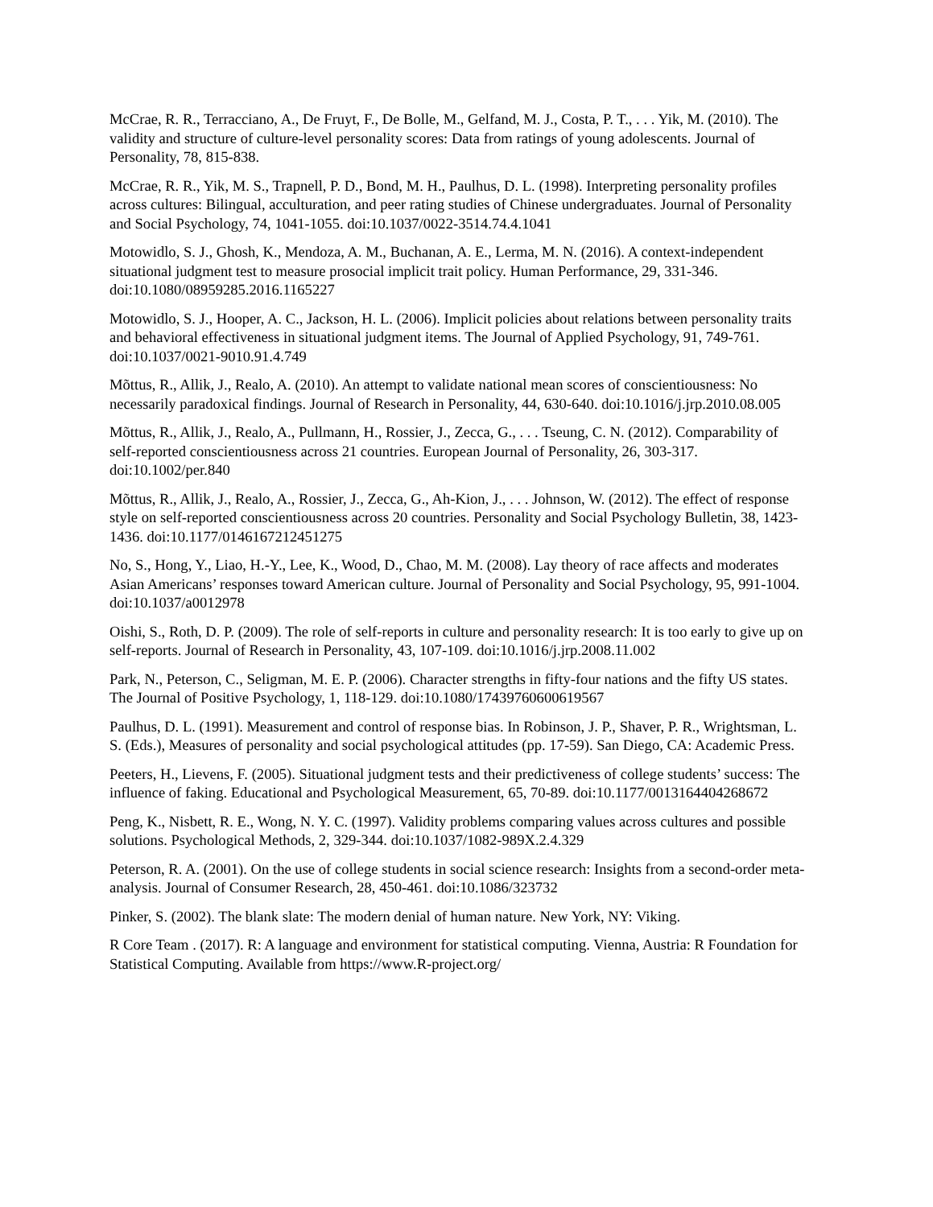McCrae, R. R., Terracciano, A., De Fruyt, F., De Bolle, M., Gelfand, M. J., Costa, P. T., . . . Yik, M. (2010). The validity and structure of culture-level personality scores: Data from ratings of young adolescents. Journal of Personality, 78, 815-838.
McCrae, R. R., Yik, M. S., Trapnell, P. D., Bond, M. H., Paulhus, D. L. (1998). Interpreting personality profiles across cultures: Bilingual, acculturation, and peer rating studies of Chinese undergraduates. Journal of Personality and Social Psychology, 74, 1041-1055. doi:10.1037/0022-3514.74.4.1041
Motowidlo, S. J., Ghosh, K., Mendoza, A. M., Buchanan, A. E., Lerma, M. N. (2016). A context-independent situational judgment test to measure prosocial implicit trait policy. Human Performance, 29, 331-346. doi:10.1080/08959285.2016.1165227
Motowidlo, S. J., Hooper, A. C., Jackson, H. L. (2006). Implicit policies about relations between personality traits and behavioral effectiveness in situational judgment items. The Journal of Applied Psychology, 91, 749-761. doi:10.1037/0021-9010.91.4.749
Mõttus, R., Allik, J., Realo, A. (2010). An attempt to validate national mean scores of conscientiousness: No necessarily paradoxical findings. Journal of Research in Personality, 44, 630-640. doi:10.1016/j.jrp.2010.08.005
Mõttus, R., Allik, J., Realo, A., Pullmann, H., Rossier, J., Zecca, G., . . . Tseung, C. N. (2012). Comparability of self-reported conscientiousness across 21 countries. European Journal of Personality, 26, 303-317. doi:10.1002/per.840
Mõttus, R., Allik, J., Realo, A., Rossier, J., Zecca, G., Ah-Kion, J., . . . Johnson, W. (2012). The effect of response style on self-reported conscientiousness across 20 countries. Personality and Social Psychology Bulletin, 38, 1423-1436. doi:10.1177/0146167212451275
No, S., Hong, Y., Liao, H.-Y., Lee, K., Wood, D., Chao, M. M. (2008). Lay theory of race affects and moderates Asian Americans’ responses toward American culture. Journal of Personality and Social Psychology, 95, 991-1004. doi:10.1037/a0012978
Oishi, S., Roth, D. P. (2009). The role of self-reports in culture and personality research: It is too early to give up on self-reports. Journal of Research in Personality, 43, 107-109. doi:10.1016/j.jrp.2008.11.002
Park, N., Peterson, C., Seligman, M. E. P. (2006). Character strengths in fifty-four nations and the fifty US states. The Journal of Positive Psychology, 1, 118-129. doi:10.1080/17439760600619567
Paulhus, D. L. (1991). Measurement and control of response bias. In Robinson, J. P., Shaver, P. R., Wrightsman, L. S. (Eds.), Measures of personality and social psychological attitudes (pp. 17-59). San Diego, CA: Academic Press.
Peeters, H., Lievens, F. (2005). Situational judgment tests and their predictiveness of college students’ success: The influence of faking. Educational and Psychological Measurement, 65, 70-89. doi:10.1177/0013164404268672
Peng, K., Nisbett, R. E., Wong, N. Y. C. (1997). Validity problems comparing values across cultures and possible solutions. Psychological Methods, 2, 329-344. doi:10.1037/1082-989X.2.4.329
Peterson, R. A. (2001). On the use of college students in social science research: Insights from a second-order meta-analysis. Journal of Consumer Research, 28, 450-461. doi:10.1086/323732
Pinker, S. (2002). The blank slate: The modern denial of human nature. New York, NY: Viking.
R Core Team . (2017). R: A language and environment for statistical computing. Vienna, Austria: R Foundation for Statistical Computing. Available from https://www.R-project.org/